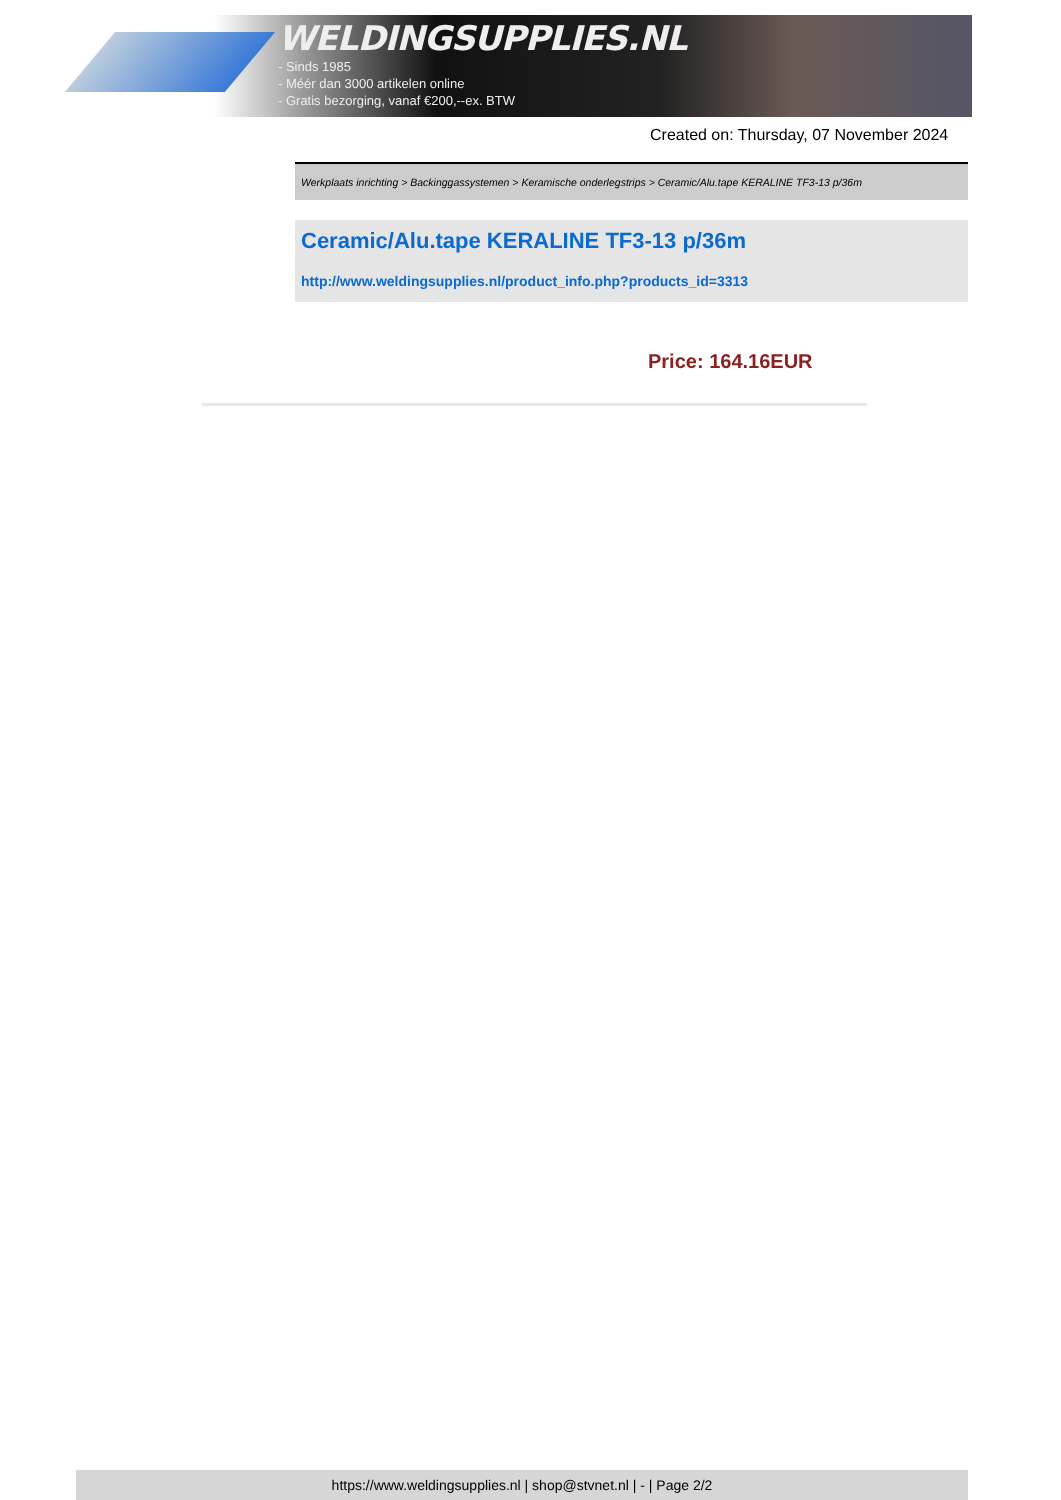WELDINGSUPPLIES.NL
- Sinds 1985
- Méér dan 3000 artikelen online
- Gratis bezorging, vanaf €200,--ex. BTW
Created on: Thursday, 07 November 2024
Werkplaats inrichting > Backinggassystemen > Keramische onderlegstrips > Ceramic/Alu.tape KERALINE TF3-13 p/36m
Ceramic/Alu.tape KERALINE TF3-13 p/36m
http://www.weldingsupplies.nl/product_info.php?products_id=3313
Price: 164.16EUR
https://www.weldingsupplies.nl | shop@stvnet.nl | - | Page 2/2